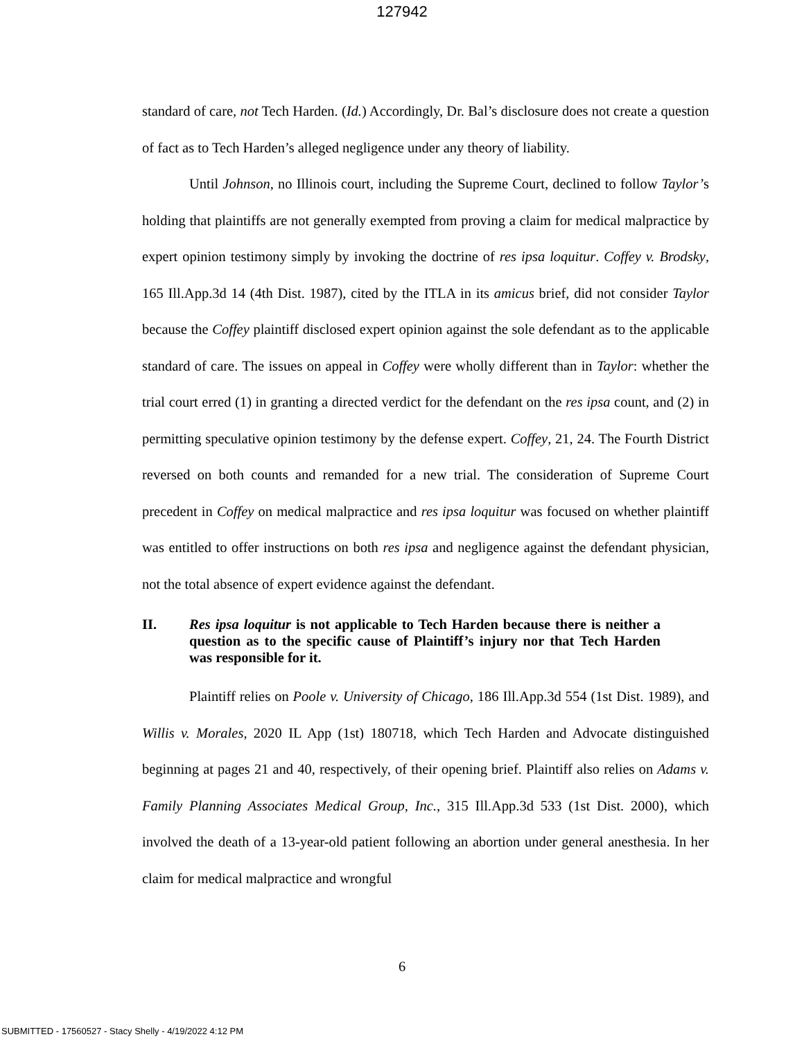127942
standard of care, not Tech Harden. (Id.) Accordingly, Dr. Bal’s disclosure does not create a question of fact as to Tech Harden’s alleged negligence under any theory of liability.
Until Johnson, no Illinois court, including the Supreme Court, declined to follow Taylor’s holding that plaintiffs are not generally exempted from proving a claim for medical malpractice by expert opinion testimony simply by invoking the doctrine of res ipsa loquitur. Coffey v. Brodsky, 165 Ill.App.3d 14 (4th Dist. 1987), cited by the ITLA in its amicus brief, did not consider Taylor because the Coffey plaintiff disclosed expert opinion against the sole defendant as to the applicable standard of care. The issues on appeal in Coffey were wholly different than in Taylor: whether the trial court erred (1) in granting a directed verdict for the defendant on the res ipsa count, and (2) in permitting speculative opinion testimony by the defense expert. Coffey, 21, 24. The Fourth District reversed on both counts and remanded for a new trial. The consideration of Supreme Court precedent in Coffey on medical malpractice and res ipsa loquitur was focused on whether plaintiff was entitled to offer instructions on both res ipsa and negligence against the defendant physician, not the total absence of expert evidence against the defendant.
II. Res ipsa loquitur is not applicable to Tech Harden because there is neither a question as to the specific cause of Plaintiff’s injury nor that Tech Harden was responsible for it.
Plaintiff relies on Poole v. University of Chicago, 186 Ill.App.3d 554 (1st Dist. 1989), and Willis v. Morales, 2020 IL App (1st) 180718, which Tech Harden and Advocate distinguished beginning at pages 21 and 40, respectively, of their opening brief. Plaintiff also relies on Adams v. Family Planning Associates Medical Group, Inc., 315 Ill.App.3d 533 (1st Dist. 2000), which involved the death of a 13-year-old patient following an abortion under general anesthesia. In her claim for medical malpractice and wrongful
6
SUBMITTED - 17560527 - Stacy Shelly - 4/19/2022 4:12 PM